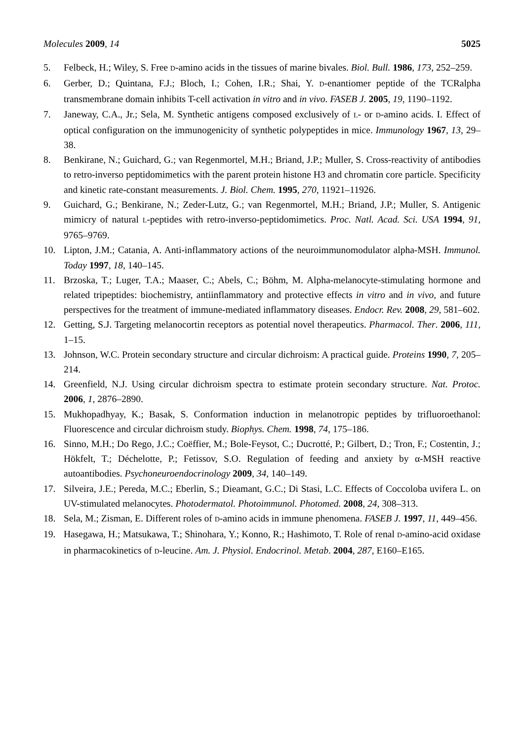Molecules 2009, 14 5025
5. Felbeck, H.; Wiley, S. Free D-amino acids in the tissues of marine bivales. Biol. Bull. 1986, 173, 252–259.
6. Gerber, D.; Quintana, F.J.; Bloch, I.; Cohen, I.R.; Shai, Y. D-enantiomer peptide of the TCRalpha transmembrane domain inhibits T-cell activation in vitro and in vivo. FASEB J. 2005, 19, 1190–1192.
7. Janeway, C.A., Jr.; Sela, M. Synthetic antigens composed exclusively of L- or D-amino acids. I. Effect of optical configuration on the immunogenicity of synthetic polypeptides in mice. Immunology 1967, 13, 29–38.
8. Benkirane, N.; Guichard, G.; van Regenmortel, M.H.; Briand, J.P.; Muller, S. Cross-reactivity of antibodies to retro-inverso peptidomimetics with the parent protein histone H3 and chromatin core particle. Specificity and kinetic rate-constant measurements. J. Biol. Chem. 1995, 270, 11921–11926.
9. Guichard, G.; Benkirane, N.; Zeder-Lutz, G.; van Regenmortel, M.H.; Briand, J.P.; Muller, S. Antigenic mimicry of natural L-peptides with retro-inverso-peptidomimetics. Proc. Natl. Acad. Sci. USA 1994, 91, 9765–9769.
10. Lipton, J.M.; Catania, A. Anti-inflammatory actions of the neuroimmunomodulator alpha-MSH. Immunol. Today 1997, 18, 140–145.
11. Brzoska, T.; Luger, T.A.; Maaser, C.; Abels, C.; Böhm, M. Alpha-melanocyte-stimulating hormone and related tripeptides: biochemistry, antiinflammatory and protective effects in vitro and in vivo, and future perspectives for the treatment of immune-mediated inflammatory diseases. Endocr. Rev. 2008, 29, 581–602.
12. Getting, S.J. Targeting melanocortin receptors as potential novel therapeutics. Pharmacol. Ther. 2006, 111, 1–15.
13. Johnson, W.C. Protein secondary structure and circular dichroism: A practical guide. Proteins 1990, 7, 205–214.
14. Greenfield, N.J. Using circular dichroism spectra to estimate protein secondary structure. Nat. Protoc. 2006, 1, 2876–2890.
15. Mukhopadhyay, K.; Basak, S. Conformation induction in melanotropic peptides by trifluoroethanol: Fluorescence and circular dichroism study. Biophys. Chem. 1998, 74, 175–186.
16. Sinno, M.H.; Do Rego, J.C.; Coëffier, M.; Bole-Feysot, C.; Ducrotté, P.; Gilbert, D.; Tron, F.; Costentin, J.; Hökfelt, T.; Déchelotte, P.; Fetissov, S.O. Regulation of feeding and anxiety by α-MSH reactive autoantibodies. Psychoneuroendocrinology 2009, 34, 140–149.
17. Silveira, J.E.; Pereda, M.C.; Eberlin, S.; Dieamant, G.C.; Di Stasi, L.C. Effects of Coccoloba uvifera L. on UV-stimulated melanocytes. Photodermatol. Photoimmunol. Photomed. 2008, 24, 308–313.
18. Sela, M.; Zisman, E. Different roles of D-amino acids in immune phenomena. FASEB J. 1997, 11, 449–456.
19. Hasegawa, H.; Matsukawa, T.; Shinohara, Y.; Konno, R.; Hashimoto, T. Role of renal D-amino-acid oxidase in pharmacokinetics of D-leucine. Am. J. Physiol. Endocrinol. Metab. 2004, 287, E160–E165.